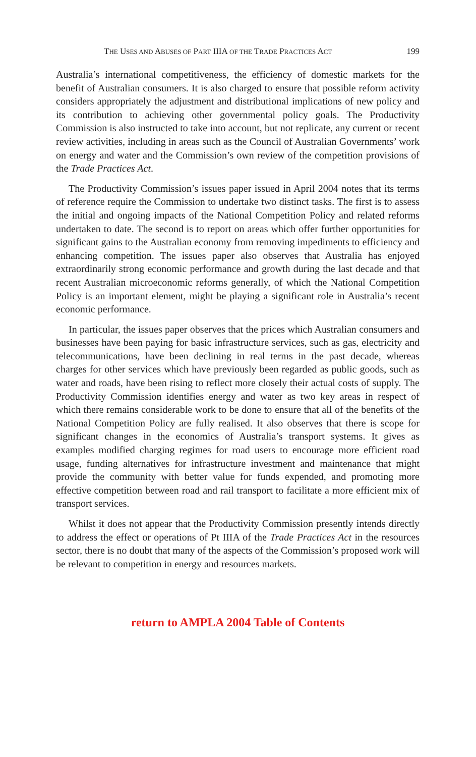THE USES AND ABUSES OF PART IIIA OF THE TRADE PRACTICES ACT 199
Australia’s international competitiveness, the efficiency of domestic markets for the benefit of Australian consumers. It is also charged to ensure that possible reform activity considers appropriately the adjustment and distributional implications of new policy and its contribution to achieving other governmental policy goals. The Productivity Commission is also instructed to take into account, but not replicate, any current or recent review activities, including in areas such as the Council of Australian Governments’ work on energy and water and the Commission’s own review of the competition provisions of the Trade Practices Act.
The Productivity Commission’s issues paper issued in April 2004 notes that its terms of reference require the Commission to undertake two distinct tasks. The first is to assess the initial and ongoing impacts of the National Competition Policy and related reforms undertaken to date. The second is to report on areas which offer further opportunities for significant gains to the Australian economy from removing impediments to efficiency and enhancing competition. The issues paper also observes that Australia has enjoyed extraordinarily strong economic performance and growth during the last decade and that recent Australian microeconomic reforms generally, of which the National Competition Policy is an important element, might be playing a significant role in Australia’s recent economic performance.
In particular, the issues paper observes that the prices which Australian consumers and businesses have been paying for basic infrastructure services, such as gas, electricity and telecommunications, have been declining in real terms in the past decade, whereas charges for other services which have previously been regarded as public goods, such as water and roads, have been rising to reflect more closely their actual costs of supply. The Productivity Commission identifies energy and water as two key areas in respect of which there remains considerable work to be done to ensure that all of the benefits of the National Competition Policy are fully realised. It also observes that there is scope for significant changes in the economics of Australia’s transport systems. It gives as examples modified charging regimes for road users to encourage more efficient road usage, funding alternatives for infrastructure investment and maintenance that might provide the community with better value for funds expended, and promoting more effective competition between road and rail transport to facilitate a more efficient mix of transport services.
Whilst it does not appear that the Productivity Commission presently intends directly to address the effect or operations of Pt IIIA of the Trade Practices Act in the resources sector, there is no doubt that many of the aspects of the Commission’s proposed work will be relevant to competition in energy and resources markets.
return to AMPLA 2004 Table of Contents